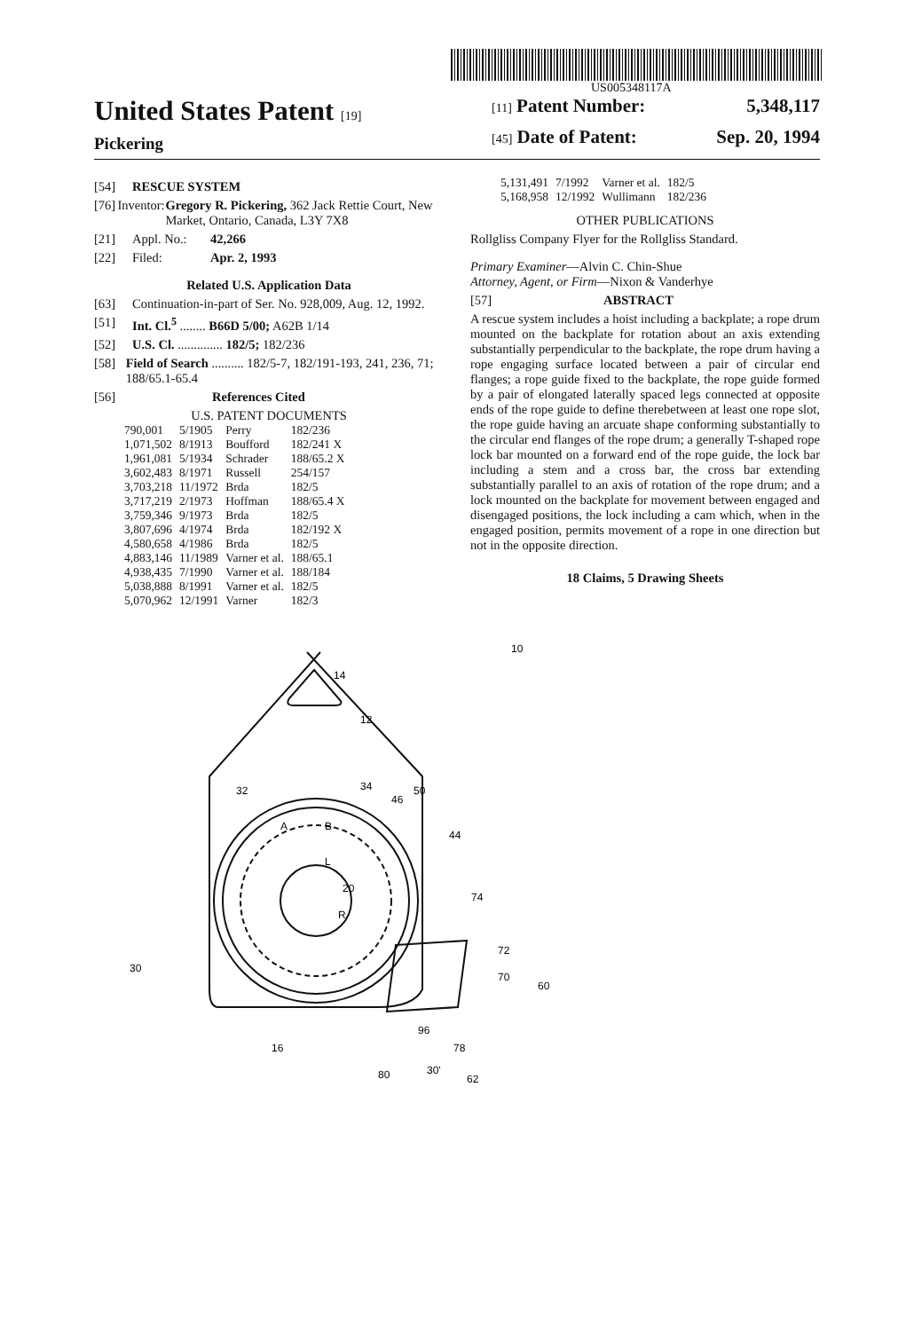US005348117A
United States Patent [19]
Pickering
[11] Patent Number: 5,348,117
[45] Date of Patent: Sep. 20, 1994
[54] RESCUE SYSTEM
[76] Inventor: Gregory R. Pickering, 362 Jack Rettie Court, New Market, Ontario, Canada, L3Y 7X8
[21] Appl. No.: 42,266
[22] Filed: Apr. 2, 1993
Related U.S. Application Data
[63] Continuation-in-part of Ser. No. 928,009, Aug. 12, 1992.
[51] Int. Cl.<sup>5</sup> ........ B66D 5/00; A62B 1/14
[52] U.S. Cl. .............. 182/5; 182/236
[58] Field of Search .......... 182/5-7, 182/191-193, 241, 236, 71; 188/65.1-65.4
[56] References Cited
U.S. PATENT DOCUMENTS
| 790,001 | 5/1905 | Perry | 182/236 |
| 1,071,502 | 8/1913 | Boufford | 182/241 X |
| 1,961,081 | 5/1934 | Schrader | 188/65.2 X |
| 3,602,483 | 8/1971 | Russell | 254/157 |
| 3,703,218 | 11/1972 | Brda | 182/5 |
| 3,717,219 | 2/1973 | Hoffman | 188/65.4 X |
| 3,759,346 | 9/1973 | Brda | 182/5 |
| 3,807,696 | 4/1974 | Brda | 182/192 X |
| 4,580,658 | 4/1986 | Brda | 182/5 |
| 4,883,146 | 11/1989 | Varner et al. | 188/65.1 |
| 4,938,435 | 7/1990 | Varner et al. | 188/184 |
| 5,038,888 | 8/1991 | Varner et al. | 182/5 |
| 5,070,962 | 12/1991 | Varner | 182/3 |
| 5,131,491 | 7/1992 | Varner et al. | 182/5 |
| 5,168,958 | 12/1992 | Wullimann | 182/236 |
OTHER PUBLICATIONS
Rollgliss Company Flyer for the Rollgliss Standard.
Primary Examiner—Alvin C. Chin-Shue
Attorney, Agent, or Firm—Nixon & Vanderhye
[57] ABSTRACT
A rescue system includes a hoist including a backplate; a rope drum mounted on the backplate for rotation about an axis extending substantially perpendicular to the backplate, the rope drum having a rope engaging surface located between a pair of circular end flanges; a rope guide fixed to the backplate, the rope guide formed by a pair of elongated laterally spaced legs connected at opposite ends of the rope guide to define therebetween at least one rope slot, the rope guide having an arcuate shape conforming substantially to the circular end flanges of the rope drum; a generally T-shaped rope lock bar mounted on a forward end of the rope guide, the lock bar including a stem and a cross bar, the cross bar extending substantially parallel to an axis of rotation of the rope drum; and a lock mounted on the backplate for movement between engaged and disengaged positions, the lock including a cam which, when in the engaged position, permits movement of a rope in one direction but not in the opposite direction.
18 Claims, 5 Drawing Sheets
10
14
12
32
34
46
50
44
A
B
L
20
R
74
72
70
60
30
96
78
16
80
30'
62